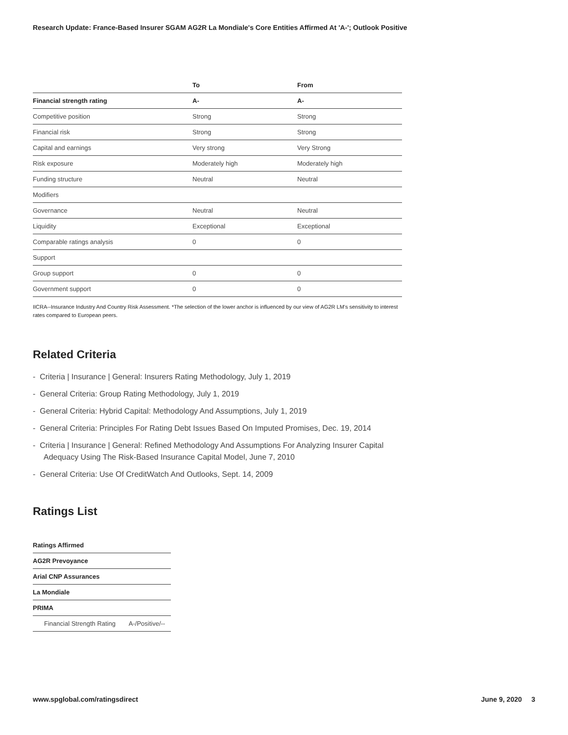Research Update: France-Based Insurer SGAM AG2R La Mondiale's Core Entities Affirmed At 'A-'; Outlook Positive
| | To | From |
| --- | --- | --- |
| Financial strength rating | A- | A- |
| Competitive position | Strong | Strong |
| Financial risk | Strong | Strong |
| Capital and earnings | Very strong | Very Strong |
| Risk exposure | Moderately high | Moderately high |
| Funding structure | Neutral | Neutral |
| Modifiers | | |
| Governance | Neutral | Neutral |
| Liquidity | Exceptional | Exceptional |
| Comparable ratings analysis | 0 | 0 |
| Support | | |
| Group support | 0 | 0 |
| Government support | 0 | 0 |
IICRA--Insurance Industry And Country Risk Assessment. *The selection of the lower anchor is influenced by our view of AG2R LM's sensitivity to interest rates compared to European peers.
Related Criteria
- Criteria | Insurance | General: Insurers Rating Methodology, July 1, 2019
- General Criteria: Group Rating Methodology, July 1, 2019
- General Criteria: Hybrid Capital: Methodology And Assumptions, July 1, 2019
- General Criteria: Principles For Rating Debt Issues Based On Imputed Promises, Dec. 19, 2014
- Criteria | Insurance | General: Refined Methodology And Assumptions For Analyzing Insurer Capital Adequacy Using The Risk-Based Insurance Capital Model, June 7, 2010
- General Criteria: Use Of CreditWatch And Outlooks, Sept. 14, 2009
Ratings List
| Ratings Affirmed | |
| AG2R Prevoyance | |
| Arial CNP Assurances | |
| La Mondiale | |
| PRIMA | |
| Financial Strength Rating | A-/Positive/-- |
www.spglobal.com/ratingsdirect June 9, 2020 3